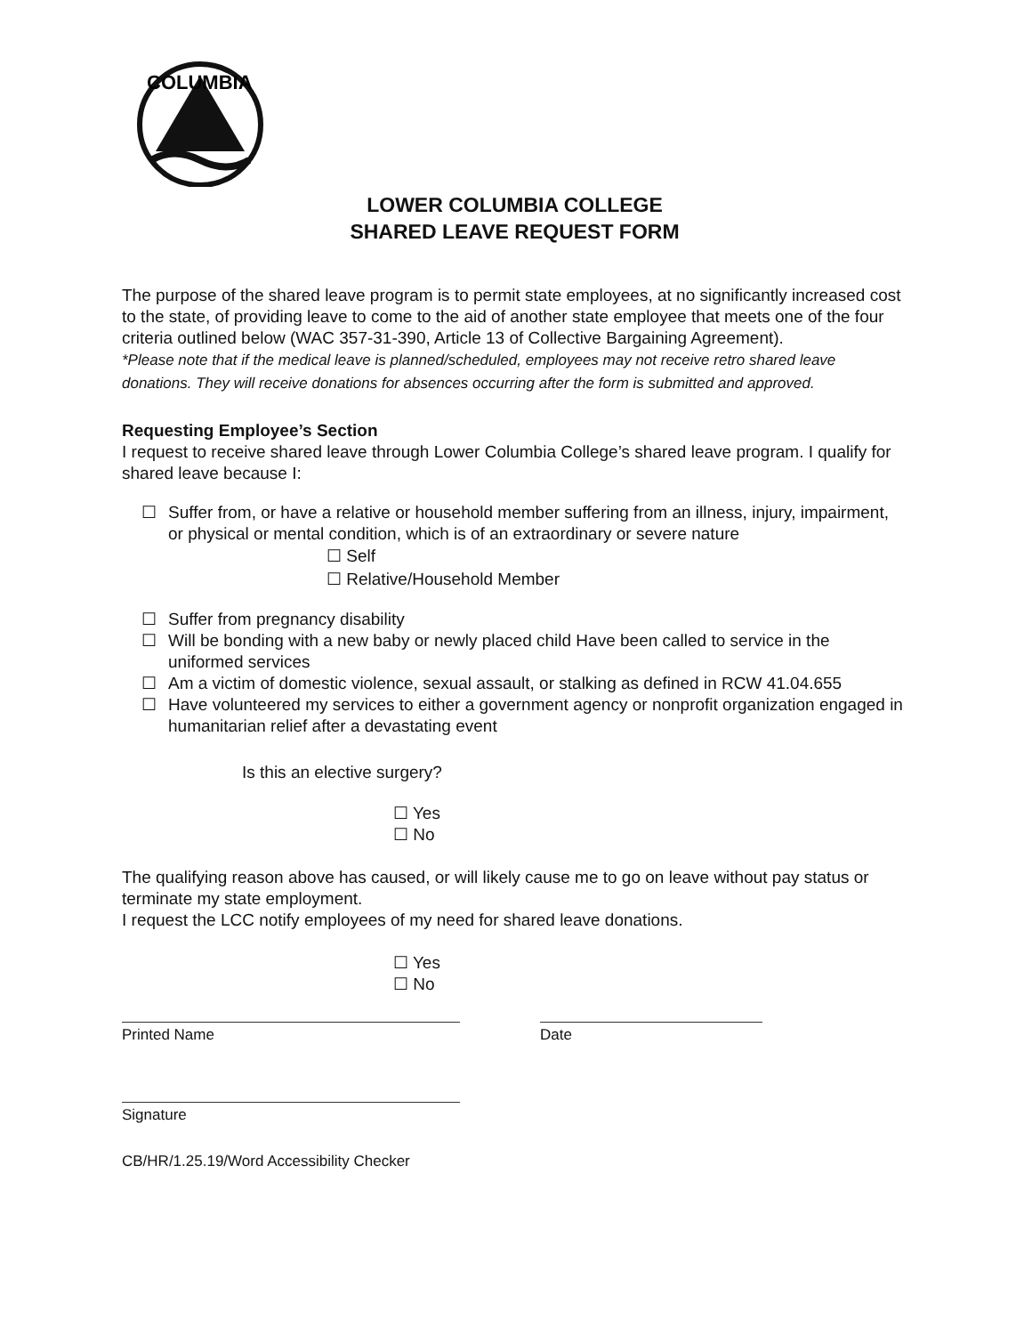COLUMBIA
LOWER COLUMBIA COLLEGE
SHARED LEAVE REQUEST FORM
The purpose of the shared leave program is to permit state employees, at no significantly increased cost to the state, of providing leave to come to the aid of another state employee that meets one of the four criteria outlined below (WAC 357-31-390, Article 13 of Collective Bargaining Agreement).
*Please note that if the medical leave is planned/scheduled, employees may not receive retro shared leave donations. They will receive donations for absences occurring after the form is submitted and approved.
Requesting Employee’s Section
I request to receive shared leave through Lower Columbia College’s shared leave program. I qualify for shared leave because I:
☐ Suffer from, or have a relative or household member suffering from an illness, injury, impairment, or physical or mental condition, which is of an extraordinary or severe nature
☐ Self
☐ Relative/Household Member
☐ Suffer from pregnancy disability
☐ Will be bonding with a new baby or newly placed child Have been called to service in the uniformed services
☐ Am a victim of domestic violence, sexual assault, or stalking as defined in RCW 41.04.655
☐ Have volunteered my services to either a government agency or nonprofit organization engaged in humanitarian relief after a devastating event
Is this an elective surgery?
☐ Yes
☐ No
The qualifying reason above has caused, or will likely cause me to go on leave without pay status or terminate my state employment.
I request the LCC notify employees of my need for shared leave donations.
☐ Yes
☐ No
Printed Name Date
Signature
CB/HR/1.25.19/Word Accessibility Checker